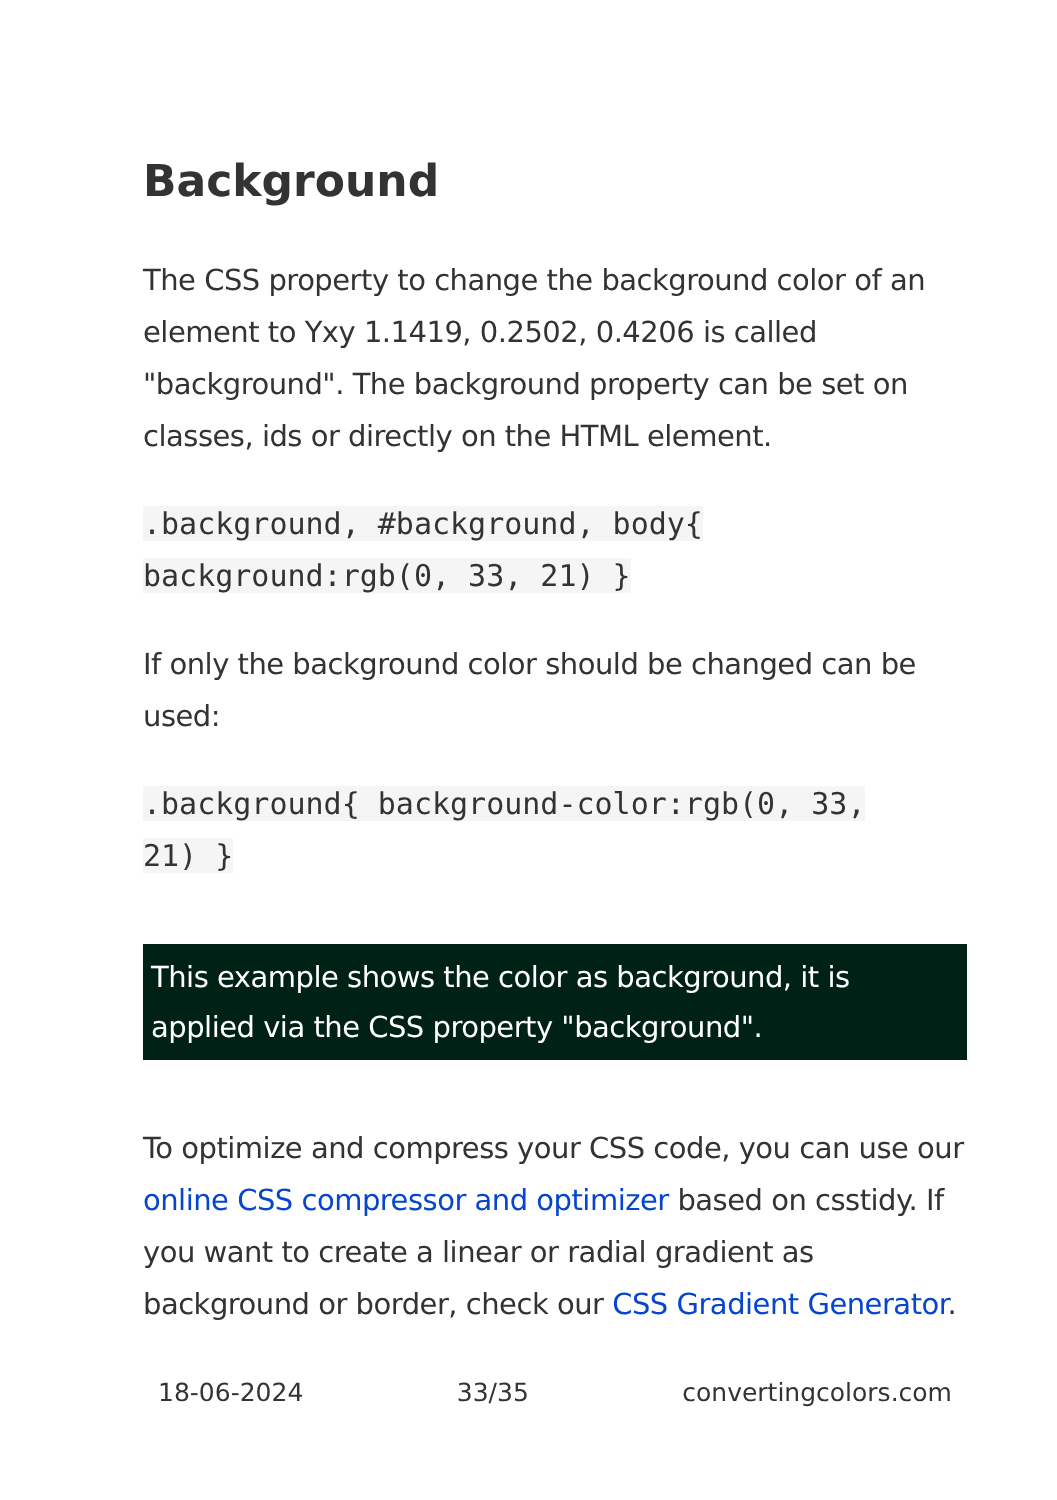Background
The CSS property to change the background color of an element to Yxy 1.1419, 0.2502, 0.4206 is called "background". The background property can be set on classes, ids or directly on the HTML element.
.background, #background, body{
background:rgb(0, 33, 21) }
If only the background color should be changed can be used:
.background{ background-color:rgb(0, 33,
21) }
This example shows the color as background, it is applied via the CSS property "background".
To optimize and compress your CSS code, you can use our online CSS compressor and optimizer based on csstidy. If you want to create a linear or radial gradient as background or border, check our CSS Gradient Generator.
18-06-2024 33/35 convertingcolors.com